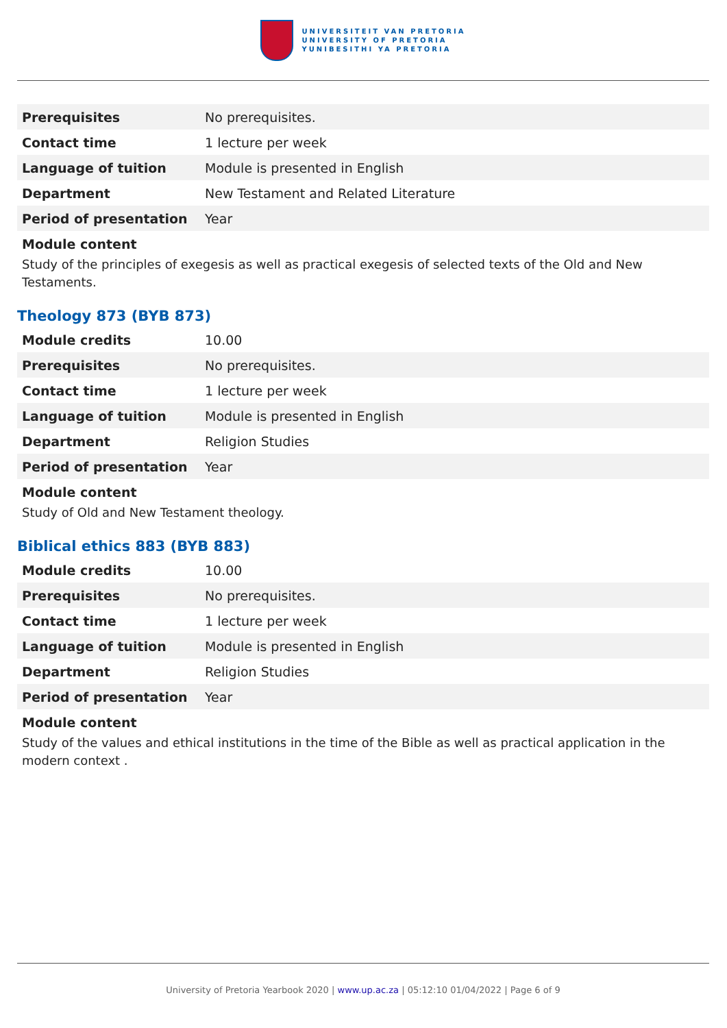UNIVERSITEIT VAN PRETORIA
UNIVERSITY OF PRETORIA
YUNIBESITHI YA PRETORIA
| Prerequisites | No prerequisites. |
| Contact time | 1 lecture per week |
| Language of tuition | Module is presented in English |
| Department | New Testament and Related Literature |
| Period of presentation | Year |
Module content
Study of the principles of exegesis as well as practical exegesis of selected texts of the Old and New Testaments.
Theology 873 (BYB 873)
| Module credits | 10.00 |
| Prerequisites | No prerequisites. |
| Contact time | 1 lecture per week |
| Language of tuition | Module is presented in English |
| Department | Religion Studies |
| Period of presentation | Year |
Module content
Study of Old and New Testament theology.
Biblical ethics 883 (BYB 883)
| Module credits | 10.00 |
| Prerequisites | No prerequisites. |
| Contact time | 1 lecture per week |
| Language of tuition | Module is presented in English |
| Department | Religion Studies |
| Period of presentation | Year |
Module content
Study of the values and ethical institutions in the time of the Bible as well as practical application in the modern context .
University of Pretoria Yearbook 2020 | www.up.ac.za | 05:12:10 01/04/2022 | Page 6 of 9